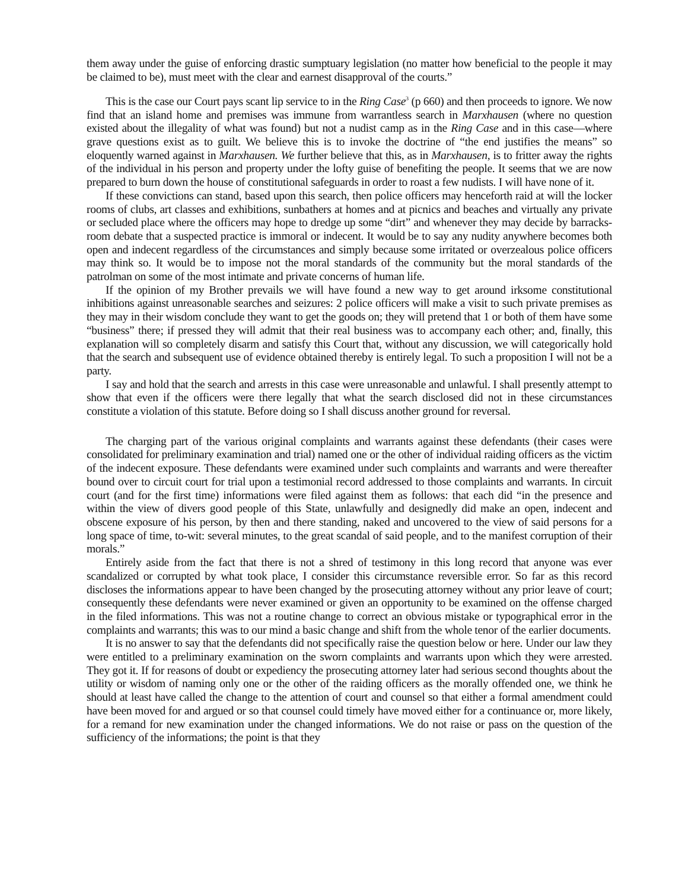them away under the guise of enforcing drastic sumptuary legislation (no matter how beneficial to the people it may be claimed to be), must meet with the clear and earnest disapproval of the courts.”
This is the case our Court pays scant lip service to in the Ring Case<sup>3</sup> (p 660) and then proceeds to ignore. We now find that an island home and premises was immune from warrantless search in Marxhausen (where no question existed about the illegality of what was found) but not a nudist camp as in the Ring Case and in this case—where grave questions exist as to guilt. We believe this is to invoke the doctrine of “the end justifies the means” so eloquently warned against in Marxhausen. We further believe that this, as in Marxhausen, is to fritter away the rights of the individual in his person and property under the lofty guise of benefiting the people. It seems that we are now prepared to burn down the house of constitutional safeguards in order to roast a few nudists. I will have none of it.
If these convictions can stand, based upon this search, then police officers may henceforth raid at will the locker rooms of clubs, art classes and exhibitions, sunbathers at homes and at picnics and beaches and virtually any private or secluded place where the officers may hope to dredge up some “dirt” and whenever they may decide by barracks-room debate that a suspected practice is immoral or indecent. It would be to say any nudity anywhere becomes both open and indecent regardless of the circumstances and simply because some irritated or overzealous police officers may think so. It would be to impose not the moral standards of the community but the moral standards of the patrolman on some of the most intimate and private concerns of human life.
If the opinion of my Brother prevails we will have found a new way to get around irksome constitutional inhibitions against unreasonable searches and seizures: 2 police officers will make a visit to such private premises as they may in their wisdom conclude they want to get the goods on; they will pretend that 1 or both of them have some “business” there; if pressed they will admit that their real business was to accompany each other; and, finally, this explanation will so completely disarm and satisfy this Court that, without any discussion, we will categorically hold that the search and subsequent use of evidence obtained thereby is entirely legal. To such a proposition I will not be a party.
I say and hold that the search and arrests in this case were unreasonable and unlawful. I shall presently attempt to show that even if the officers were there legally that what the search disclosed did not in these circumstances constitute a violation of this statute. Before doing so I shall discuss another ground for reversal.
The charging part of the various original complaints and warrants against these defendants (their cases were consolidated for preliminary examination and trial) named one or the other of individual raiding officers as the victim of the indecent exposure. These defendants were examined under such complaints and warrants and were thereafter bound over to circuit court for trial upon a testimonial record addressed to those complaints and warrants. In circuit court (and for the first time) informations were filed against them as follows: that each did “in the presence and within the view of divers good people of this State, unlawfully and designedly did make an open, indecent and obscene exposure of his person, by then and there standing, naked and uncovered to the view of said persons for a long space of time, to-wit: several minutes, to the great scandal of said people, and to the manifest corruption of their morals.”
Entirely aside from the fact that there is not a shred of testimony in this long record that anyone was ever scandalized or corrupted by what took place, I consider this circumstance reversible error. So far as this record discloses the informations appear to have been changed by the prosecuting attorney without any prior leave of court; consequently these defendants were never examined or given an opportunity to be examined on the offense charged in the filed informations. This was not a routine change to correct an obvious mistake or typographical error in the complaints and warrants; this was to our mind a basic change and shift from the whole tenor of the earlier documents.
It is no answer to say that the defendants did not specifically raise the question below or here. Under our law they were entitled to a preliminary examination on the sworn complaints and warrants upon which they were arrested. They got it. If for reasons of doubt or expediency the prosecuting attorney later had serious second thoughts about the utility or wisdom of naming only one or the other of the raiding officers as the morally offended one, we think he should at least have called the change to the attention of court and counsel so that either a formal amendment could have been moved for and argued or so that counsel could timely have moved either for a continuance or, more likely, for a remand for new examination under the changed informations. We do not raise or pass on the question of the sufficiency of the informations; the point is that they